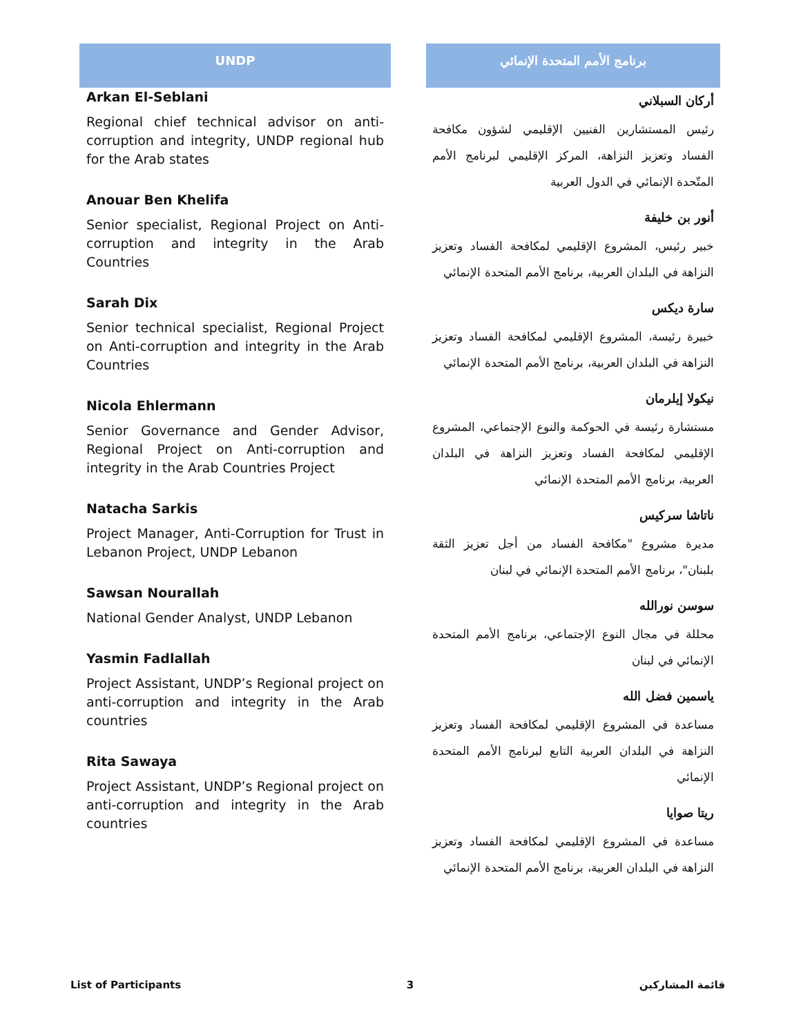UNDP
Arkan El-Seblani
Regional chief technical advisor on anti-corruption and integrity, UNDP regional hub for the Arab states
Anouar Ben Khelifa
Senior specialist, Regional Project on Anti-corruption and integrity in the Arab Countries
Sarah Dix
Senior technical specialist, Regional Project on Anti-corruption and integrity in the Arab Countries
Nicola Ehlermann
Senior Governance and Gender Advisor, Regional Project on Anti-corruption and integrity in the Arab Countries Project
Natacha Sarkis
Project Manager, Anti-Corruption for Trust in Lebanon Project, UNDP Lebanon
Sawsan Nourallah
National Gender Analyst, UNDP Lebanon
Yasmin Fadlallah
Project Assistant, UNDP’s Regional project on anti-corruption and integrity in the Arab countries
Rita Sawaya
Project Assistant, UNDP’s Regional project on anti-corruption and integrity in the Arab countries
برنامج الأمم المتحدة الإنمائي
أركان السبلاني
رئيس المستشارين الفنيين الإقليمي لشؤون مكافحة الفساد وتعزيز النزاهة، المركز الإقليمي لبرنامج الأمم المتّحدة الإنمائي في الدول العربية
أنور بن خليفة
خبير رئيس، المشروع الإقليمي لمكافحة الفساد وتعزيز النزاهة في البلدان العربية، برنامج الأمم المتحدة الإنمائي
سارة ديكس
خبيرة رئيسة، المشروع الإقليمي لمكافحة الفساد وتعزيز النزاهة في البلدان العربية، برنامج الأمم المتحدة الإنمائي
نيكولا إيلرمان
مستشارة رئيسة في الحوكمة والنوع الإجتماعي، المشروع الإقليمي لمكافحة الفساد وتعزيز النزاهة في البلدان العربية، برنامج الأمم المتحدة الإنمائي
ناتاشا سركيس
مديرة مشروع "مكافحة الفساد من أجل تعزيز الثقة بلبنان"، برنامج الأمم المتحدة الإنمائي في لبنان
سوسن نورالله
محللة في مجال النوع الإجتماعي، برنامج الأمم المتحدة الإنمائي في لبنان
ياسمين فضل الله
مساعدة في المشروع الإقليمي لمكافحة الفساد وتعزيز النزاهة في البلدان العربية التابع لبرنامج الأمم المتحدة الإنمائي
ريتا صوايا
مساعدة في المشروع الإقليمي لمكافحة الفساد وتعزيز النزاهة في البلدان العربية، برنامج الأمم المتحدة الإنمائي
List of Participants 3 قائمة المشاركين